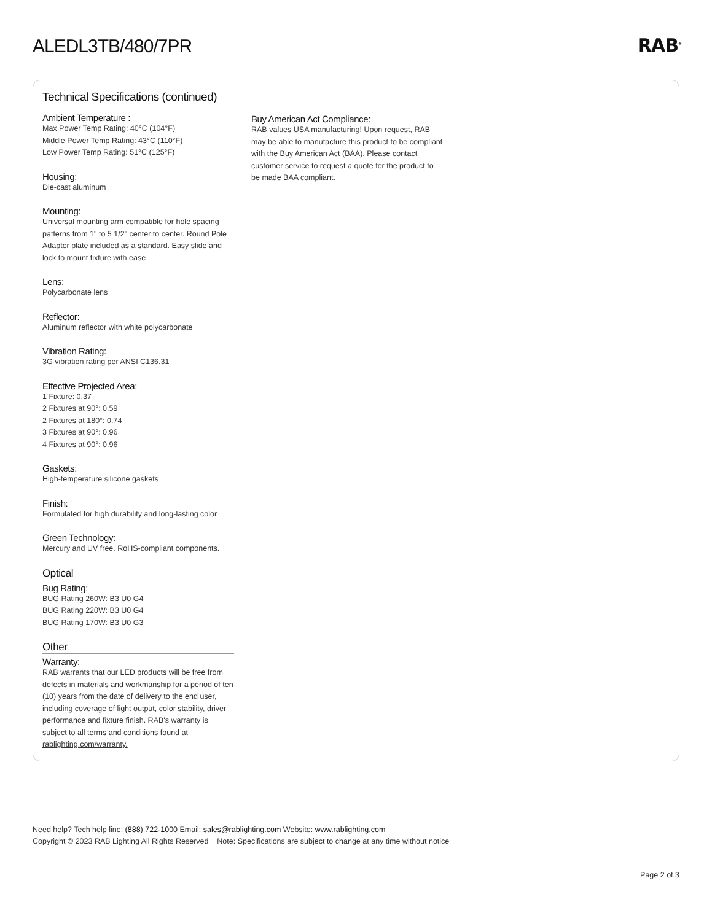ALEDL3TB/480/7PR RAB<sup>®</sup>
Technical Specifications (continued)
Ambient Temperature :
Max Power Temp Rating: 40°C (104°F)
Middle Power Temp Rating: 43°C (110°F)
Low Power Temp Rating: 51°C (125°F)
Housing:
Die-cast aluminum
Mounting:
Universal mounting arm compatible for hole spacing patterns from 1" to 5 1/2" center to center. Round Pole Adaptor plate included as a standard. Easy slide and lock to mount fixture with ease.
Lens:
Polycarbonate lens
Reflector:
Aluminum reflector with white polycarbonate
Vibration Rating:
3G vibration rating per ANSI C136.31
Effective Projected Area:
1 Fixture: 0.37
2 Fixtures at 90°: 0.59
2 Fixtures at 180°: 0.74
3 Fixtures at 90°: 0.96
4 Fixtures at 90°: 0.96
Gaskets:
High-temperature silicone gaskets
Finish:
Formulated for high durability and long-lasting color
Green Technology:
Mercury and UV free. RoHS-compliant components.
Optical
Bug Rating:
BUG Rating 260W: B3 U0 G4
BUG Rating 220W: B3 U0 G4
BUG Rating 170W: B3 U0 G3
Other
Warranty:
RAB warrants that our LED products will be free from defects in materials and workmanship for a period of ten (10) years from the date of delivery to the end user, including coverage of light output, color stability, driver performance and fixture finish. RAB's warranty is subject to all terms and conditions found at rablighting.com/warranty.
Buy American Act Compliance:
RAB values USA manufacturing! Upon request, RAB may be able to manufacture this product to be compliant with the Buy American Act (BAA). Please contact customer service to request a quote for the product to be made BAA compliant.
Need help? Tech help line: (888) 722-1000 Email: sales@rablighting.com Website: www.rablighting.com
Copyright © 2023 RAB Lighting All Rights Reserved Note: Specifications are subject to change at any time without notice
Page 2 of 3